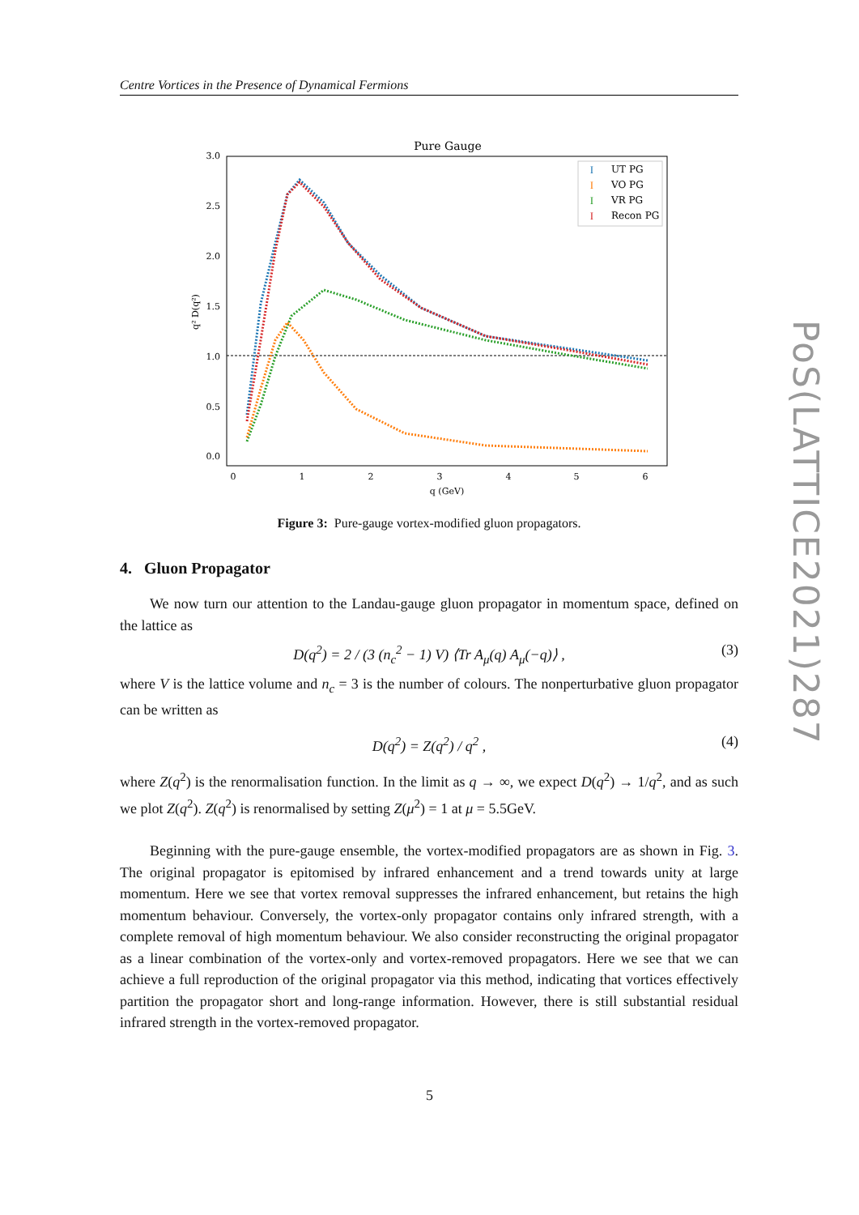Centre Vortices in the Presence of Dynamical Fermions
Pure Gauge
3.0
2.5
2.0
1.5
1.0
0.5
0.0
0
1
2
3
4
5
6
q (GeV)
q² D(q²)
UT PG
VO PG
VR PG
Recon PG
I
I
I
I
Figure 3: Pure-gauge vortex-modified gluon propagators.
4. Gluon Propagator
We now turn our attention to the Landau-gauge gluon propagator in momentum space, defined on the lattice as
D(q<sup>2</sup>) = 2 / (3 (n<sub>c</sub><sup>2</sup> − 1) V) ⟨Tr A<sub>μ</sub>(q) A<sub>μ</sub>(−q)⟩ , (3)
where V is the lattice volume and n<sub>c</sub> = 3 is the number of colours. The nonperturbative gluon propagator can be written as
D(q<sup>2</sup>) = Z(q<sup>2</sup>) / q<sup>2</sup> , (4)
where Z(q<sup>2</sup>) is the renormalisation function. In the limit as q → ∞, we expect D(q<sup>2</sup>) → 1/q<sup>2</sup>, and as such we plot Z(q<sup>2</sup>). Z(q<sup>2</sup>) is renormalised by setting Z(μ<sup>2</sup>) = 1 at μ = 5.5GeV.
Beginning with the pure-gauge ensemble, the vortex-modified propagators are as shown in Fig. 3. The original propagator is epitomised by infrared enhancement and a trend towards unity at large momentum. Here we see that vortex removal suppresses the infrared enhancement, but retains the high momentum behaviour. Conversely, the vortex-only propagator contains only infrared strength, with a complete removal of high momentum behaviour. We also consider reconstructing the original propagator as a linear combination of the vortex-only and vortex-removed propagators. Here we see that we can achieve a full reproduction of the original propagator via this method, indicating that vortices effectively partition the propagator short and long-range information. However, there is still substantial residual infrared strength in the vortex-removed propagator.
PoS(LATTICE2021)287
5